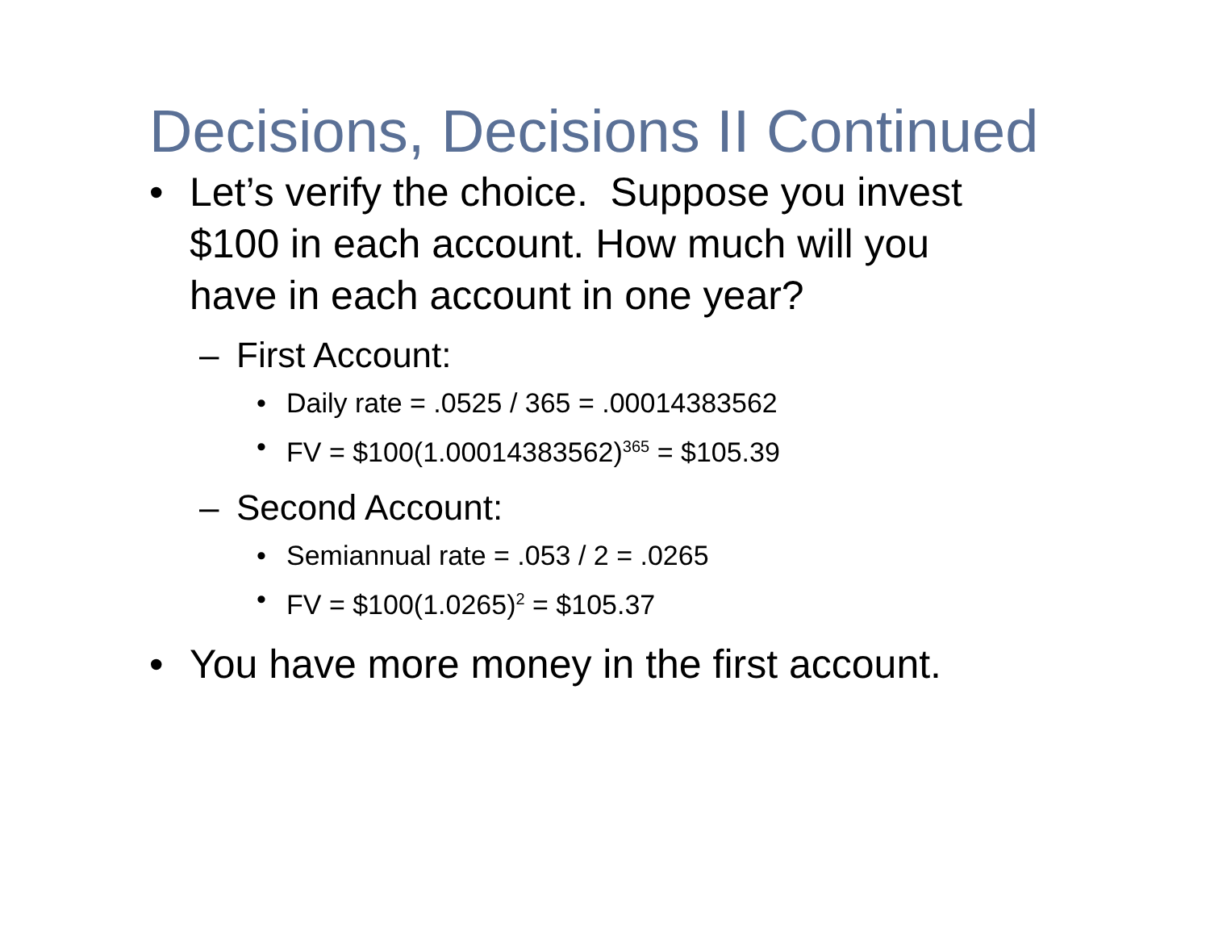Decisions, Decisions II Continued
• Let’s verify the choice. Suppose you invest $100 in each account. How much will you have in each account in one year?
– First Account:
• Daily rate = .0525 / 365 = .00014383562
• FV = $100(1.00014383562)<sup>365</sup> = $105.39
– Second Account:
• Semiannual rate = .053 / 2 = .0265
• FV = $100(1.0265)<sup>2</sup> = $105.37
• You have more money in the first account.